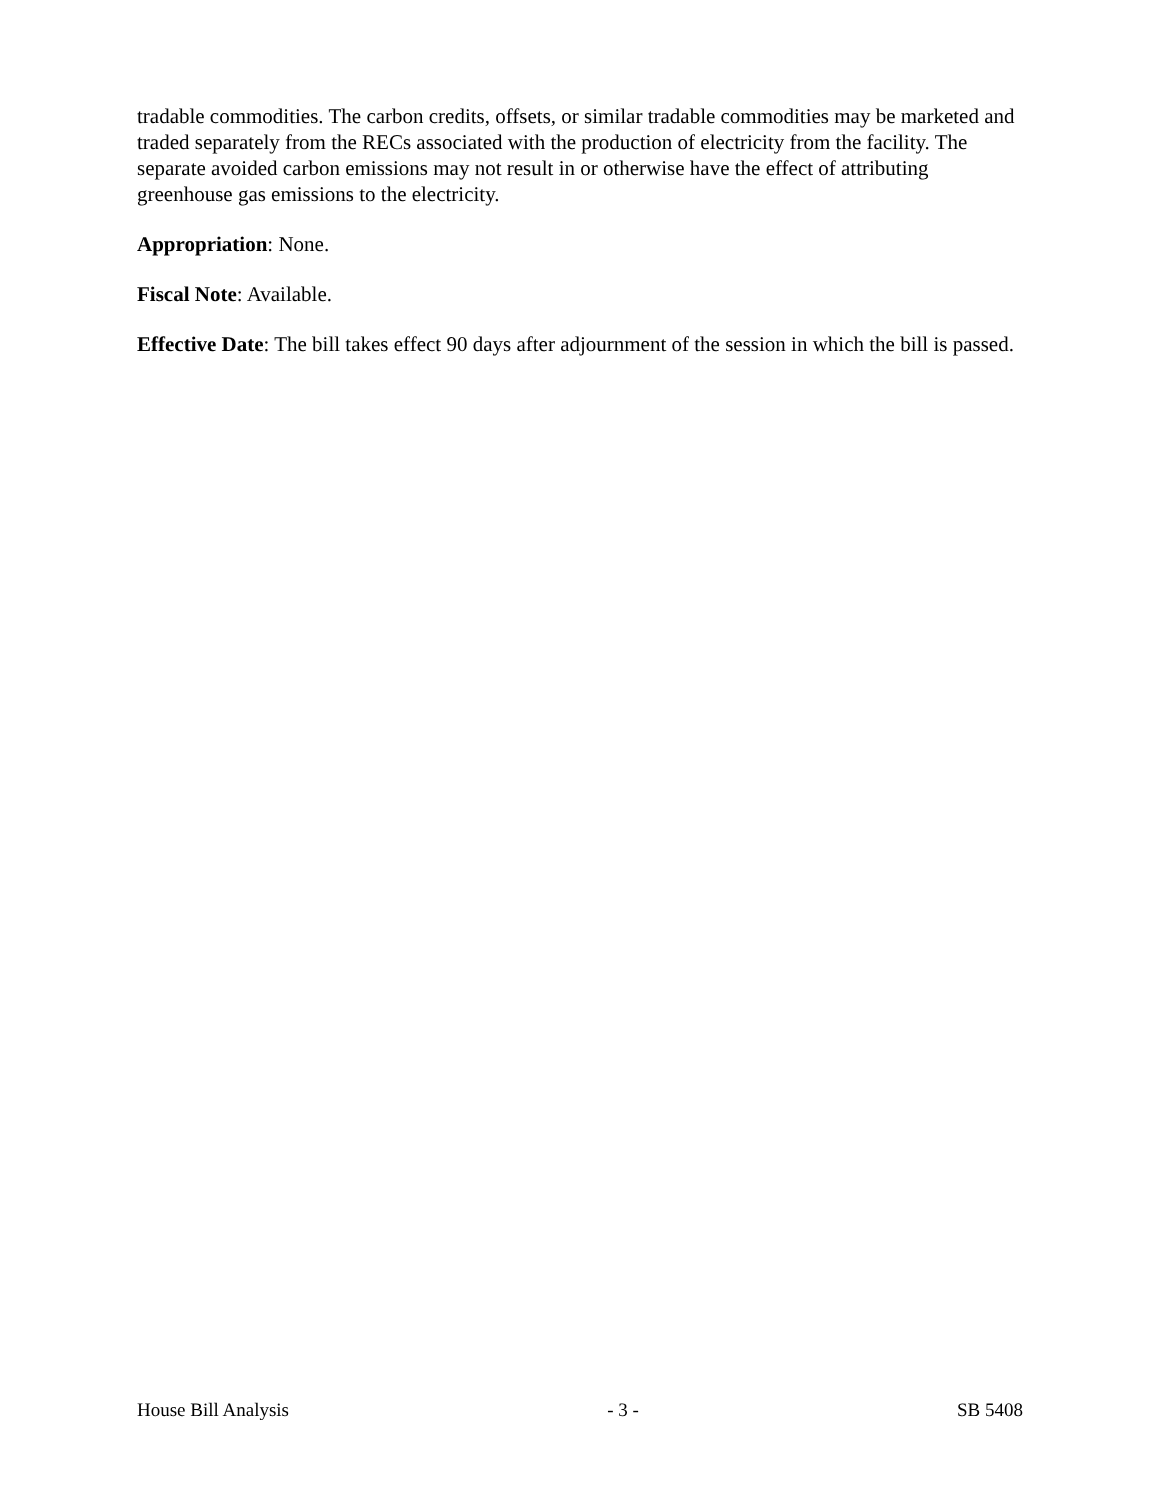tradable commodities. The carbon credits, offsets, or similar tradable commodities may be marketed and traded separately from the RECs associated with the production of electricity from the facility. The separate avoided carbon emissions may not result in or otherwise have the effect of attributing greenhouse gas emissions to the electricity.
Appropriation: None.
Fiscal Note: Available.
Effective Date: The bill takes effect 90 days after adjournment of the session in which the bill is passed.
House Bill Analysis - 3 - SB 5408